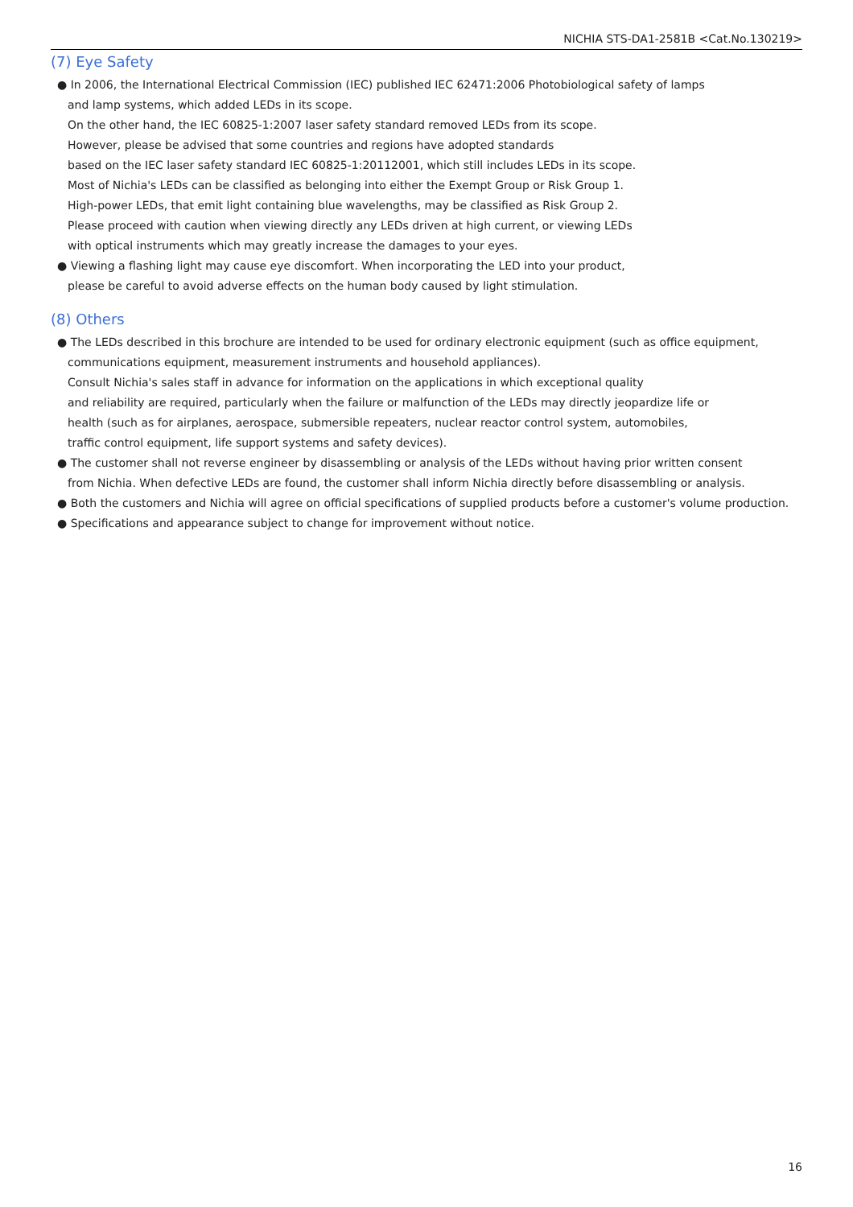NICHIA STS-DA1-2581B <Cat.No.130219>
(7) Eye Safety
● In 2006, the International Electrical Commission (IEC) published IEC 62471:2006 Photobiological safety of lamps
and lamp systems, which added LEDs in its scope.
On the other hand, the IEC 60825-1:2007 laser safety standard removed LEDs from its scope.
However, please be advised that some countries and regions have adopted standards
based on the IEC laser safety standard IEC 60825-1:20112001, which still includes LEDs in its scope.
Most of Nichia's LEDs can be classified as belonging into either the Exempt Group or Risk Group 1.
High-power LEDs, that emit light containing blue wavelengths, may be classified as Risk Group 2.
Please proceed with caution when viewing directly any LEDs driven at high current, or viewing LEDs
with optical instruments which may greatly increase the damages to your eyes.
● Viewing a flashing light may cause eye discomfort. When incorporating the LED into your product,
please be careful to avoid adverse effects on the human body caused by light stimulation.
(8) Others
● The LEDs described in this brochure are intended to be used for ordinary electronic equipment (such as office equipment,
communications equipment, measurement instruments and household appliances).
Consult Nichia's sales staff in advance for information on the applications in which exceptional quality
and reliability are required, particularly when the failure or malfunction of the LEDs may directly jeopardize life or
health (such as for airplanes, aerospace, submersible repeaters, nuclear reactor control system, automobiles,
traffic control equipment, life support systems and safety devices).
● The customer shall not reverse engineer by disassembling or analysis of the LEDs without having prior written consent
from Nichia. When defective LEDs are found, the customer shall inform Nichia directly before disassembling or analysis.
● Both the customers and Nichia will agree on official specifications of supplied products before a customer's volume production.
● Specifications and appearance subject to change for improvement without notice.
16